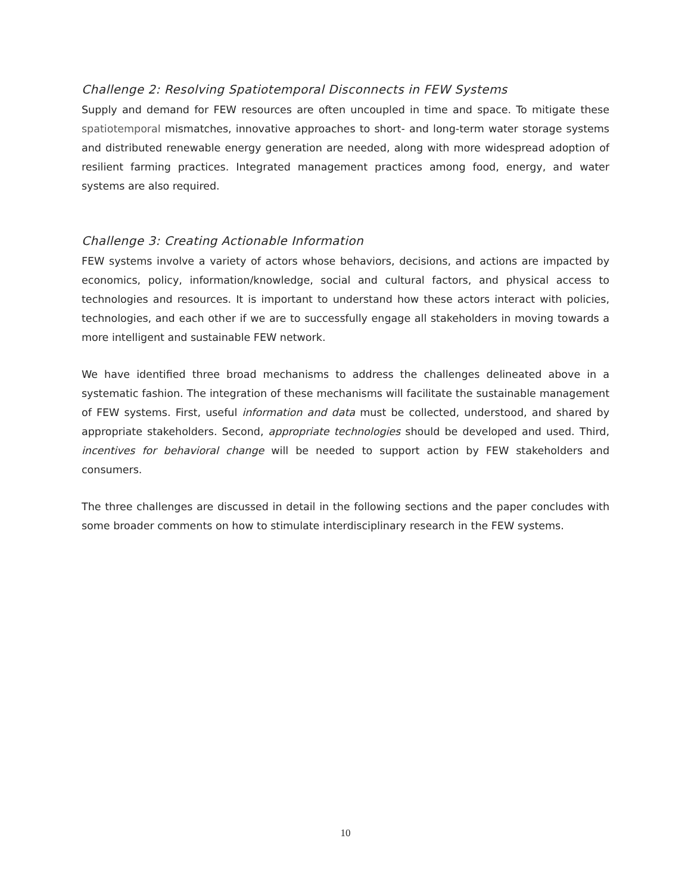Challenge 2: Resolving Spatiotemporal Disconnects in FEW Systems
Supply and demand for FEW resources are often uncoupled in time and space. To mitigate these spatiotemporal mismatches, innovative approaches to short- and long-term water storage systems and distributed renewable energy generation are needed, along with more widespread adoption of resilient farming practices. Integrated management practices among food, energy, and water systems are also required.
Challenge 3: Creating Actionable Information
FEW systems involve a variety of actors whose behaviors, decisions, and actions are impacted by economics, policy, information/knowledge, social and cultural factors, and physical access to technologies and resources. It is important to understand how these actors interact with policies, technologies, and each other if we are to successfully engage all stakeholders in moving towards a more intelligent and sustainable FEW network.
We have identified three broad mechanisms to address the challenges delineated above in a systematic fashion. The integration of these mechanisms will facilitate the sustainable management of FEW systems. First, useful information and data must be collected, understood, and shared by appropriate stakeholders. Second, appropriate technologies should be developed and used. Third, incentives for behavioral change will be needed to support action by FEW stakeholders and consumers.
The three challenges are discussed in detail in the following sections and the paper concludes with some broader comments on how to stimulate interdisciplinary research in the FEW systems.
10